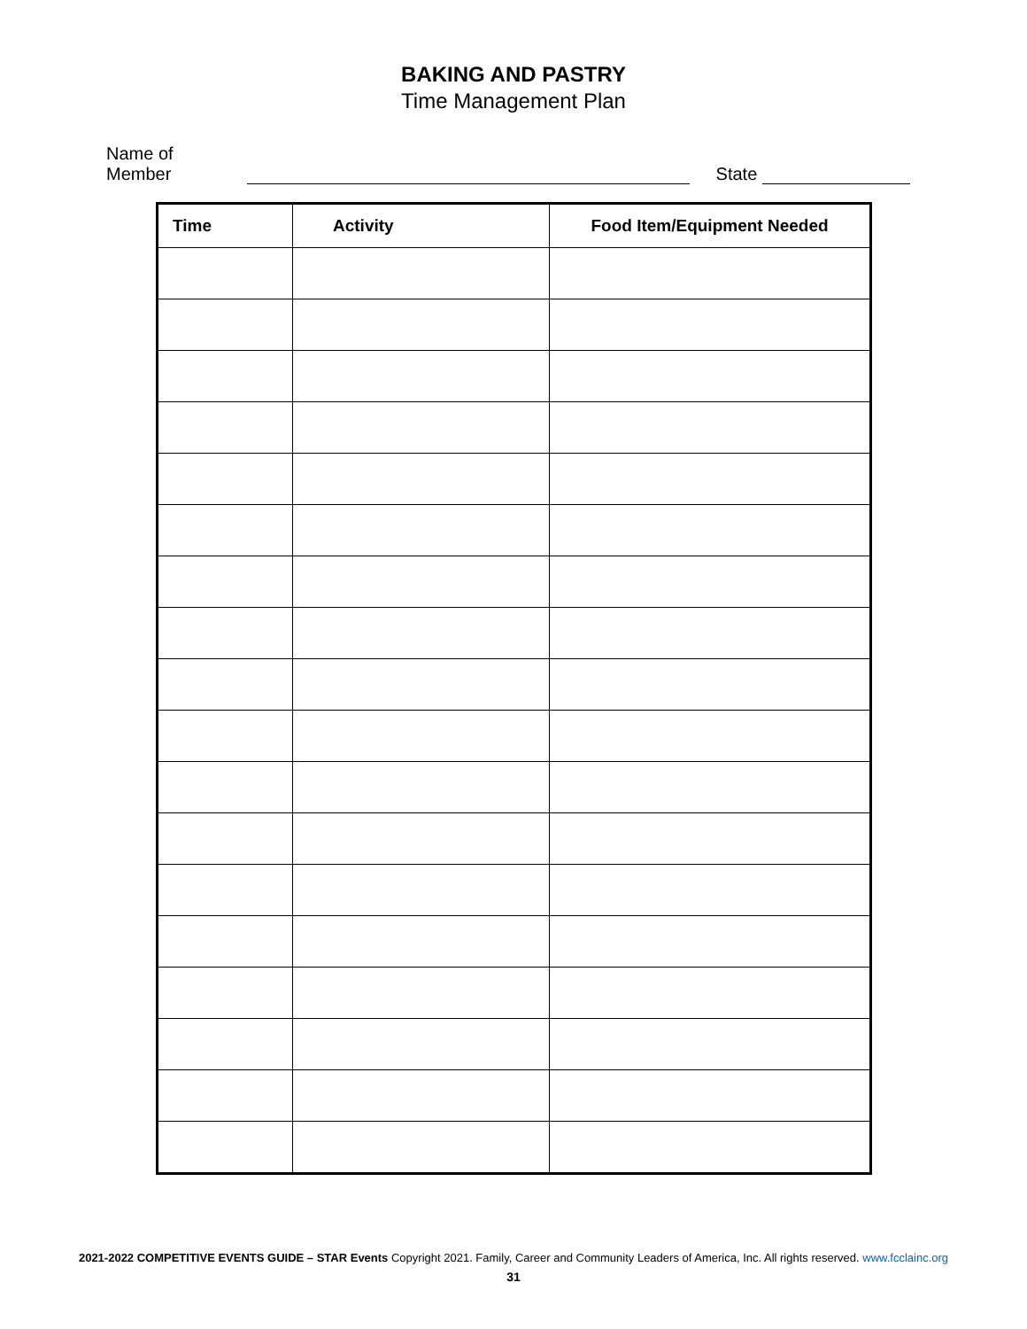BAKING AND PASTRY
Time Management Plan
Name of Member State
| Time | Activity | Food Item/Equipment Needed |
| --- | --- | --- |
2021-2022 COMPETITIVE EVENTS GUIDE – STAR Events Copyright 2021. Family, Career and Community Leaders of America, Inc. All rights reserved. www.fcclainc.org
31